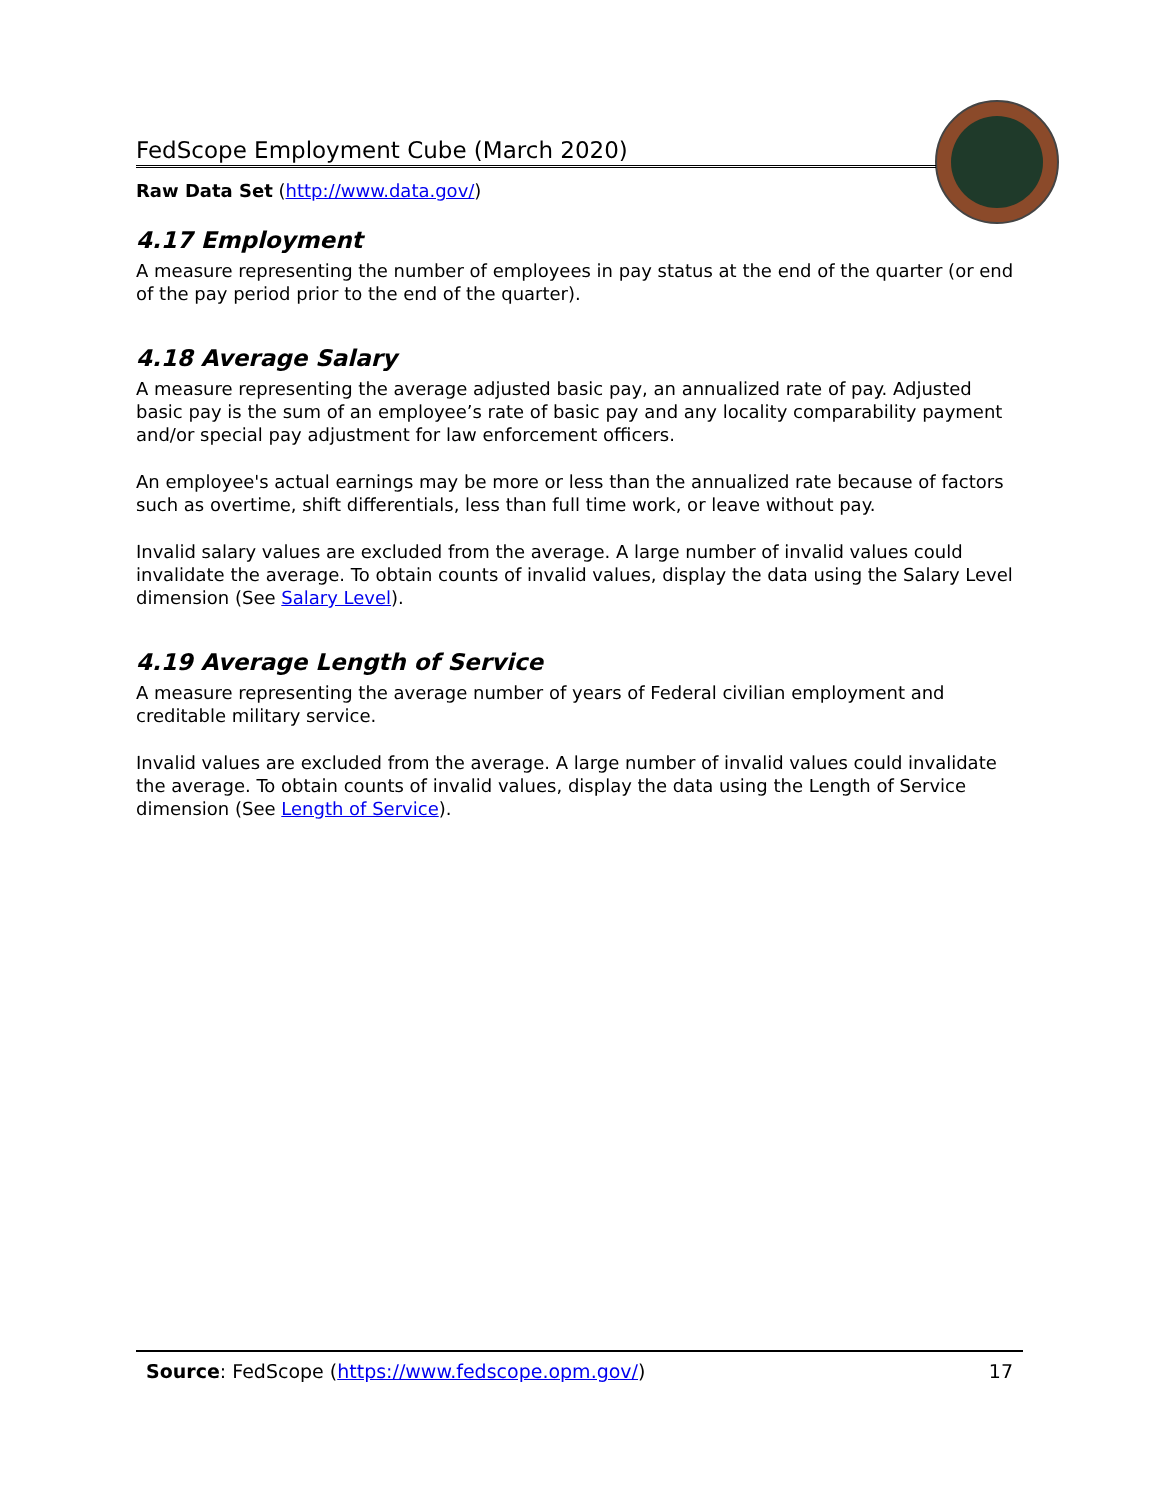FedScope Employment Cube (March 2020)
Raw Data Set (http://www.data.gov/)
4.17 Employment
A measure representing the number of employees in pay status at the end of the quarter (or end of the pay period prior to the end of the quarter).
4.18 Average Salary
A measure representing the average adjusted basic pay, an annualized rate of pay. Adjusted basic pay is the sum of an employee’s rate of basic pay and any locality comparability payment and/or special pay adjustment for law enforcement officers.
An employee's actual earnings may be more or less than the annualized rate because of factors such as overtime, shift differentials, less than full time work, or leave without pay.
Invalid salary values are excluded from the average. A large number of invalid values could invalidate the average. To obtain counts of invalid values, display the data using the Salary Level dimension (See Salary Level).
4.19 Average Length of Service
A measure representing the average number of years of Federal civilian employment and creditable military service.
Invalid values are excluded from the average. A large number of invalid values could invalidate the average. To obtain counts of invalid values, display the data using the Length of Service dimension (See Length of Service).
Source: FedScope (https://www.fedscope.opm.gov/) 17